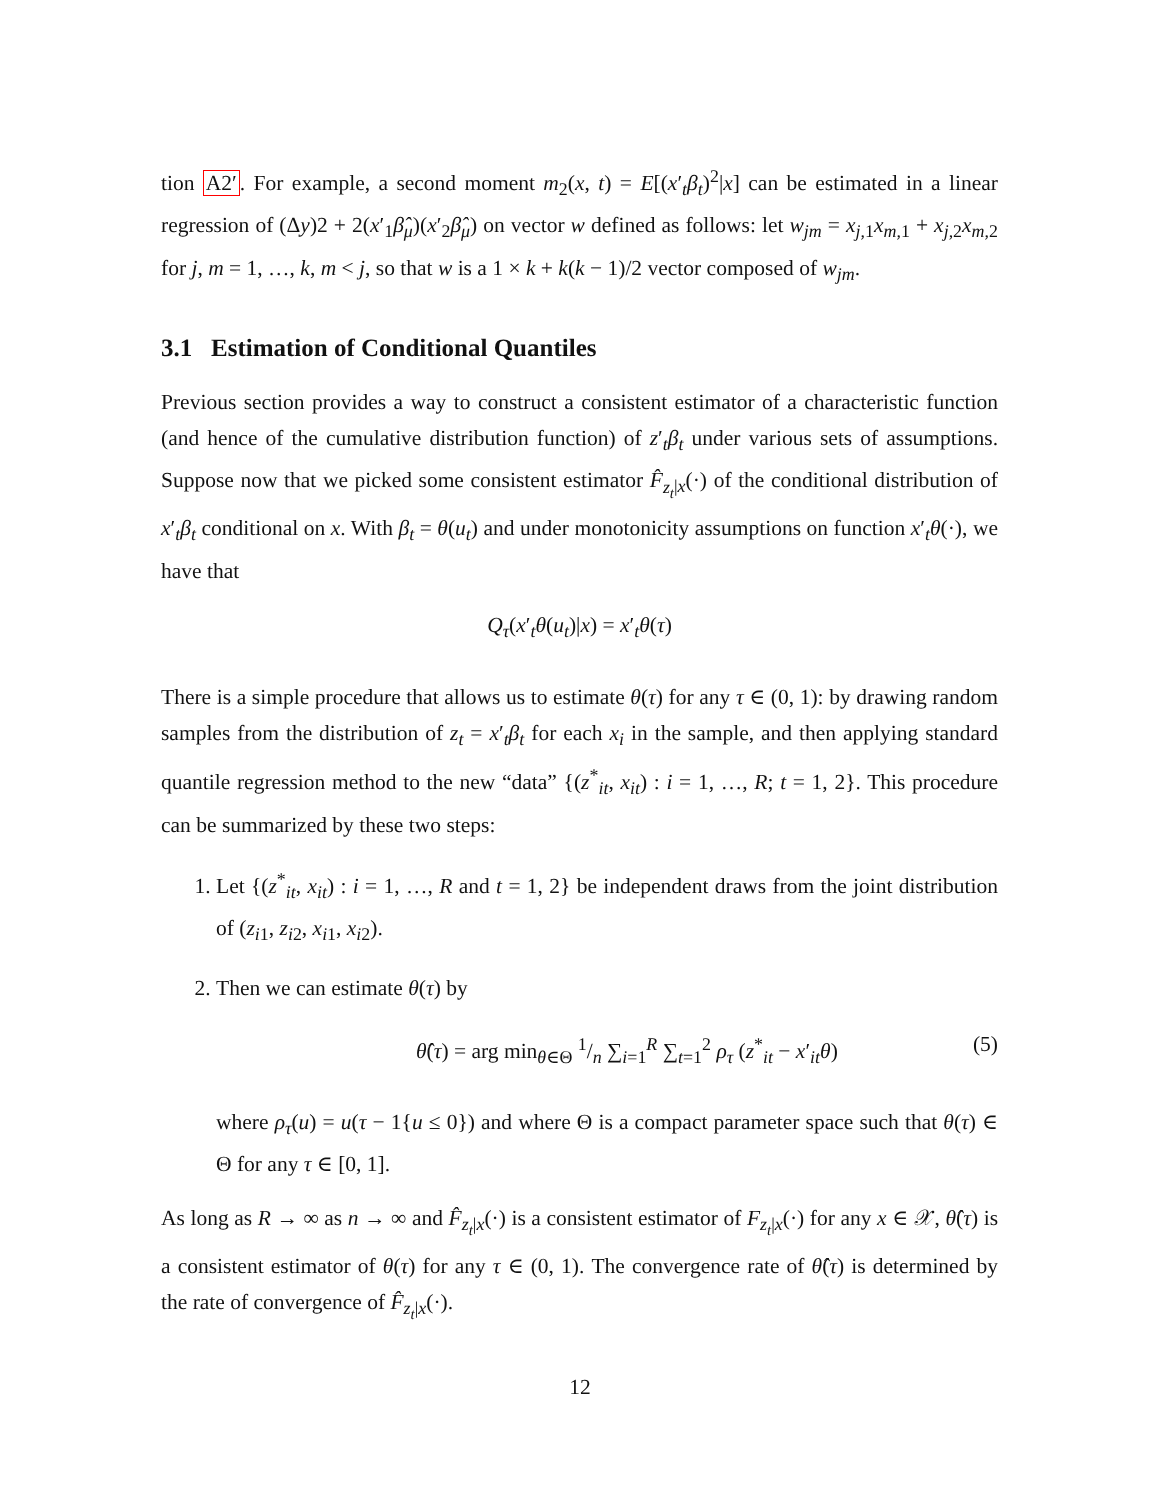tion A2′. For example, a second moment m<sub>2</sub>(x, t) = E[(x′<sub>t</sub>β<sub>t</sub>)<sup>2</sup>|x] can be estimated in a linear regression of (Δy)2 + 2(x′<sub>1</sub>β̂<sub>μ</sub>)(x′<sub>2</sub>β̂<sub>μ</sub>) on vector w defined as follows: let w<sub>jm</sub> = x<sub>j,1</sub>x<sub>m,1</sub> + x<sub>j,2</sub>x<sub>m,2</sub> for j, m = 1, …, k, m < j, so that w is a 1 × k + k(k − 1)/2 vector composed of w<sub>jm</sub>.
3.1 Estimation of Conditional Quantiles
Previous section provides a way to construct a consistent estimator of a characteristic function (and hence of the cumulative distribution function) of z′<sub>t</sub>β<sub>t</sub> under various sets of assumptions. Suppose now that we picked some consistent estimator F̂<sub>z<sub>t</sub>|x</sub>(·) of the conditional distribution of x′<sub>t</sub>β<sub>t</sub> conditional on x. With β<sub>t</sub> = θ(u<sub>t</sub>) and under monotonicity assumptions on function x′<sub>t</sub>θ(·), we have that
Q<sub>τ</sub>(x′<sub>t</sub>θ(u<sub>t</sub>)|x) = x′<sub>t</sub>θ(τ)
There is a simple procedure that allows us to estimate θ(τ) for any τ ∈ (0, 1): by drawing random samples from the distribution of z<sub>t</sub> = x′<sub>t</sub>β<sub>t</sub> for each x<sub>i</sub> in the sample, and then applying standard quantile regression method to the new “data” {(z<sup>*</sup><sub>it</sub>, x<sub>it</sub>) : i = 1, …, R; t = 1, 2}. This procedure can be summarized by these two steps:
1. Let {(z<sup>*</sup><sub>it</sub>, x<sub>it</sub>) : i = 1, …, R and t = 1, 2} be independent draws from the joint distribution of (z<sub>i1</sub>, z<sub>i2</sub>, x<sub>i1</sub>, x<sub>i2</sub>).
2. Then we can estimate θ(τ) by
θ̂(τ) = arg min<sub>θ∈Θ</sub> 1/n ∑<sub>i=1</sub><sup>R</sup> ∑<sub>t=1</sub><sup>2</sup> ρ<sub>τ</sub> (z<sup>*</sup><sub>it</sub> − x′<sub>it</sub>θ) (5)
where ρ<sub>τ</sub>(u) = u(τ − 1{u ≤ 0}) and where Θ is a compact parameter space such that θ(τ) ∈ Θ for any τ ∈ [0, 1].
As long as R → ∞ as n → ∞ and F̂<sub>z<sub>t</sub>|x</sub>(·) is a consistent estimator of F<sub>z<sub>t</sub>|x</sub>(·) for any x ∈ 𝒳, θ̂(τ) is a consistent estimator of θ(τ) for any τ ∈ (0, 1). The convergence rate of θ̂(τ) is determined by the rate of convergence of F̂<sub>z<sub>t</sub>|x</sub>(·).
12